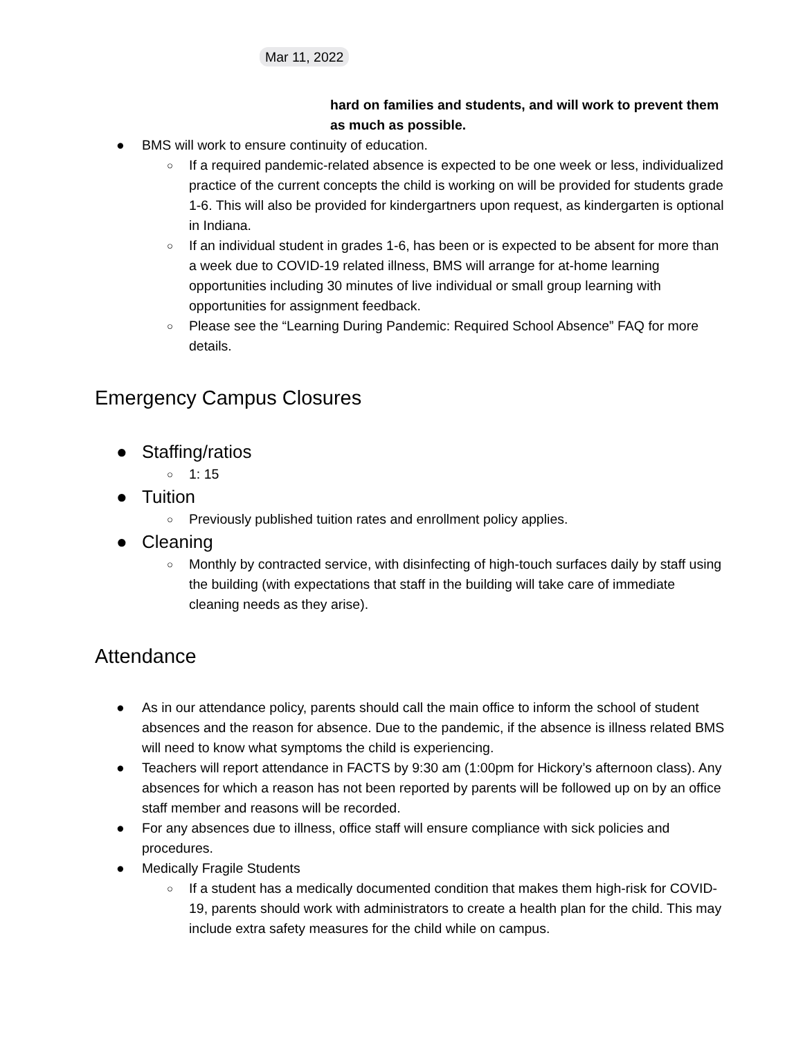Mar 11, 2022
hard on families and students, and will work to prevent them as much as possible.
● BMS will work to ensure continuity of education.
○ If a required pandemic-related absence is expected to be one week or less, individualized practice of the current concepts the child is working on will be provided for students grade 1-6. This will also be provided for kindergartners upon request, as kindergarten is optional in Indiana.
○ If an individual student in grades 1-6, has been or is expected to be absent for more than a week due to COVID-19 related illness, BMS will arrange for at-home learning opportunities including 30 minutes of live individual or small group learning with opportunities for assignment feedback.
○ Please see the “Learning During Pandemic: Required School Absence” FAQ for more details.
Emergency Campus Closures
● Staffing/ratios
○ 1: 15
● Tuition
○ Previously published tuition rates and enrollment policy applies.
● Cleaning
○ Monthly by contracted service, with disinfecting of high-touch surfaces daily by staff using the building (with expectations that staff in the building will take care of immediate cleaning needs as they arise).
Attendance
● As in our attendance policy, parents should call the main office to inform the school of student absences and the reason for absence. Due to the pandemic, if the absence is illness related BMS will need to know what symptoms the child is experiencing.
● Teachers will report attendance in FACTS by 9:30 am (1:00pm for Hickory’s afternoon class). Any absences for which a reason has not been reported by parents will be followed up on by an office staff member and reasons will be recorded.
● For any absences due to illness, office staff will ensure compliance with sick policies and procedures.
● Medically Fragile Students
○ If a student has a medically documented condition that makes them high-risk for COVID-19, parents should work with administrators to create a health plan for the child. This may include extra safety measures for the child while on campus.